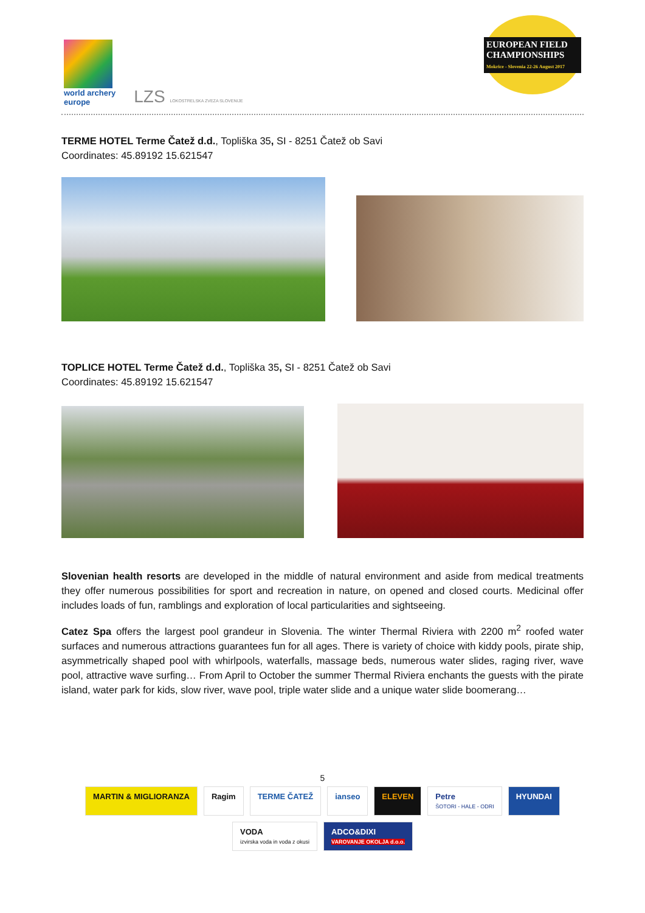world archery
europe
LZS LOKOSTRELSKA ZVEZA SLOVENIJE
EUROPEAN FIELD CHAMPIONSHIPS
Mokrice - Slovenia 22-26 August 2017
TERME HOTEL Terme Čatež d.d., Topliška 35, SI - 8251 Čatež ob Savi
Coordinates: 45.89192 15.621547
TOPLICE HOTEL Terme Čatež d.d., Topliška 35, SI - 8251 Čatež ob Savi
Coordinates: 45.89192 15.621547
Slovenian health resorts are developed in the middle of natural environment and aside from medical treatments they offer numerous possibilities for sport and recreation in nature, on opened and closed courts. Medicinal offer includes loads of fun, ramblings and exploration of local particularities and sightseeing.
Catez Spa offers the largest pool grandeur in Slovenia. The winter Thermal Riviera with 2200 m<sup>2</sup> roofed water surfaces and numerous attractions guarantees fun for all ages. There is variety of choice with kiddy pools, pirate ship, asymmetrically shaped pool with whirlpools, waterfalls, massage beds, numerous water slides, raging river, wave pool, attractive wave surfing… From April to October the summer Thermal Riviera enchants the guests with the pirate island, water park for kids, slow river, wave pool, triple water slide and a unique water slide boomerang…
5
MARTIN & MIGLIORANZA
Ragim
TERME ČATEŽ
ianseo
ELEVEN
Petre
ŠOTORI - HALE - ODRI
HYUNDAI
VODA
izvirska voda in voda z okusi
ADCO&DIXI
VAROVANJE OKOLJA d.o.o.